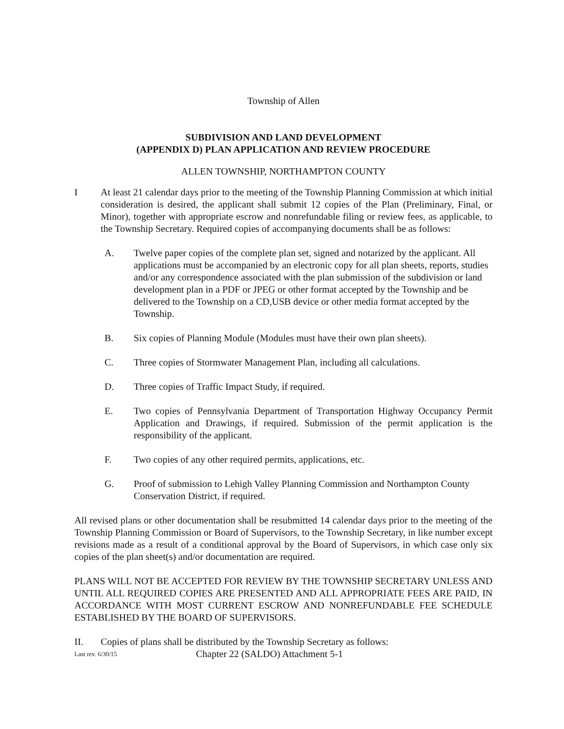Township of Allen
SUBDIVISION AND LAND DEVELOPMENT
(APPENDIX D) PLAN APPLICATION AND REVIEW PROCEDURE
ALLEN TOWNSHIP, NORTHAMPTON COUNTY
I At least 21 calendar days prior to the meeting of the Township Planning Commission at which initial consideration is desired, the applicant shall submit 12 copies of the Plan (Preliminary, Final, or Minor), together with appropriate escrow and nonrefundable filing or review fees, as applicable, to the Township Secretary. Required copies of accompanying documents shall be as follows:
A. Twelve paper copies of the complete plan set, signed and notarized by the applicant. All applications must be accompanied by an electronic copy for all plan sheets, reports, studies and/or any correspondence associated with the plan submission of the subdivision or land development plan in a PDF or JPEG or other format accepted by the Township and be delivered to the Township on a CD,USB device or other media format accepted by the Township.
B. Six copies of Planning Module (Modules must have their own plan sheets).
C. Three copies of Stormwater Management Plan, including all calculations.
D. Three copies of Traffic Impact Study, if required.
E. Two copies of Pennsylvania Department of Transportation Highway Occupancy Permit Application and Drawings, if required. Submission of the permit application is the responsibility of the applicant.
F. Two copies of any other required permits, applications, etc.
G. Proof of submission to Lehigh Valley Planning Commission and Northampton County Conservation District, if required.
All revised plans or other documentation shall be resubmitted 14 calendar days prior to the meeting of the Township Planning Commission or Board of Supervisors, to the Township Secretary, in like number except revisions made as a result of a conditional approval by the Board of Supervisors, in which case only six copies of the plan sheet(s) and/or documentation are required.
PLANS WILL NOT BE ACCEPTED FOR REVIEW BY THE TOWNSHIP SECRETARY UNLESS AND UNTIL ALL REQUIRED COPIES ARE PRESENTED AND ALL APPROPRIATE FEES ARE PAID, IN ACCORDANCE WITH MOST CURRENT ESCROW AND NONREFUNDABLE FEE SCHEDULE ESTABLISHED BY THE BOARD OF SUPERVISORS.
II. Copies of plans shall be distributed by the Township Secretary as follows:
Last rev. 6/30/15 Chapter 22 (SALDO) Attachment 5-1